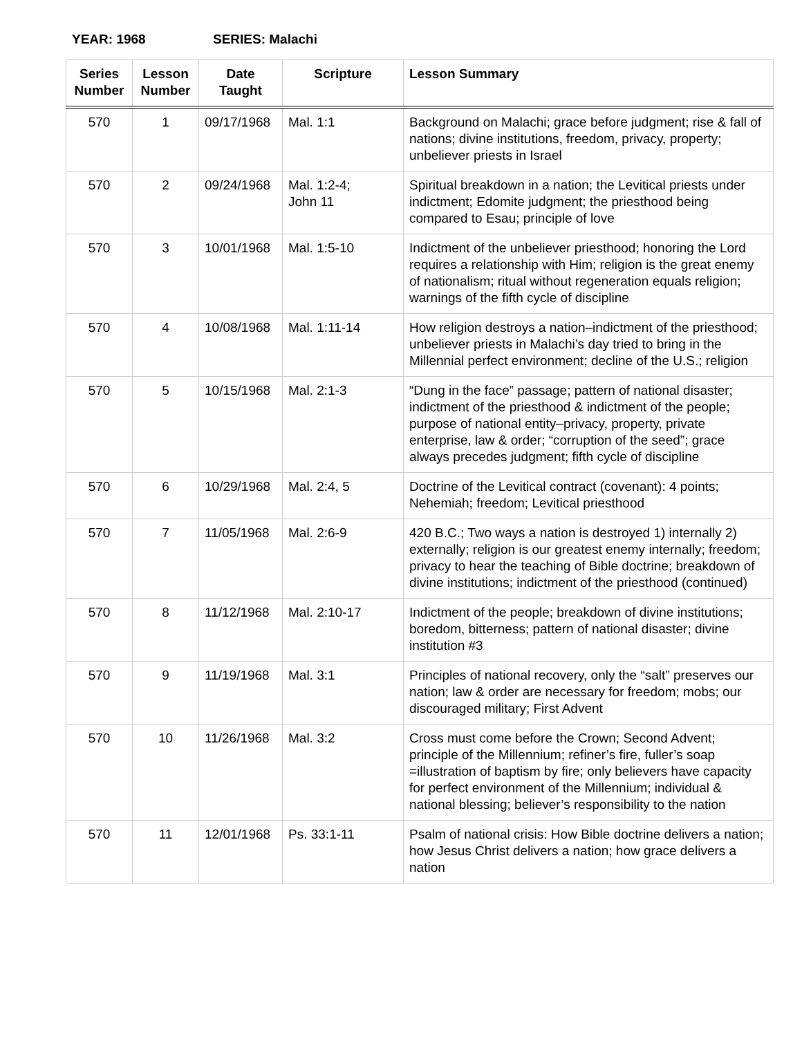YEAR: 1968 SERIES: Malachi
| Series Number | Lesson Number | Date Taught | Scripture | Lesson Summary |
| --- | --- | --- | --- | --- |
| 570 | 1 | 09/17/1968 | Mal. 1:1 | Background on Malachi; grace before judgment; rise & fall of nations; divine institutions, freedom, privacy, property; unbeliever priests in Israel |
| 570 | 2 | 09/24/1968 | Mal. 1:2-4; John 11 | Spiritual breakdown in a nation; the Levitical priests under indictment; Edomite judgment; the priesthood being compared to Esau; principle of love |
| 570 | 3 | 10/01/1968 | Mal. 1:5-10 | Indictment of the unbeliever priesthood; honoring the Lord requires a relationship with Him; religion is the great enemy of nationalism; ritual without regeneration equals religion; warnings of the fifth cycle of discipline |
| 570 | 4 | 10/08/1968 | Mal. 1:11-14 | How religion destroys a nation–indictment of the priesthood; unbeliever priests in Malachi’s day tried to bring in the Millennial perfect environment; decline of the U.S.; religion |
| 570 | 5 | 10/15/1968 | Mal. 2:1-3 | “Dung in the face” passage; pattern of national disaster; indictment of the priesthood & indictment of the people; purpose of national entity–privacy, property, private enterprise, law & order; “corruption of the seed”; grace always precedes judgment; fifth cycle of discipline |
| 570 | 6 | 10/29/1968 | Mal. 2:4, 5 | Doctrine of the Levitical contract (covenant): 4 points; Nehemiah; freedom; Levitical priesthood |
| 570 | 7 | 11/05/1968 | Mal. 2:6-9 | 420 B.C.; Two ways a nation is destroyed 1) internally 2) externally; religion is our greatest enemy internally; freedom; privacy to hear the teaching of Bible doctrine; breakdown of divine institutions; indictment of the priesthood (continued) |
| 570 | 8 | 11/12/1968 | Mal. 2:10-17 | Indictment of the people; breakdown of divine institutions; boredom, bitterness; pattern of national disaster; divine institution #3 |
| 570 | 9 | 11/19/1968 | Mal. 3:1 | Principles of national recovery, only the “salt” preserves our nation; law & order are necessary for freedom; mobs; our discouraged military; First Advent |
| 570 | 10 | 11/26/1968 | Mal. 3:2 | Cross must come before the Crown; Second Advent; principle of the Millennium; refiner’s fire, fuller’s soap =illustration of baptism by fire; only believers have capacity for perfect environment of the Millennium; individual & national blessing; believer’s responsibility to the nation |
| 570 | 11 | 12/01/1968 | Ps. 33:1-11 | Psalm of national crisis: How Bible doctrine delivers a nation; how Jesus Christ delivers a nation; how grace delivers a nation |